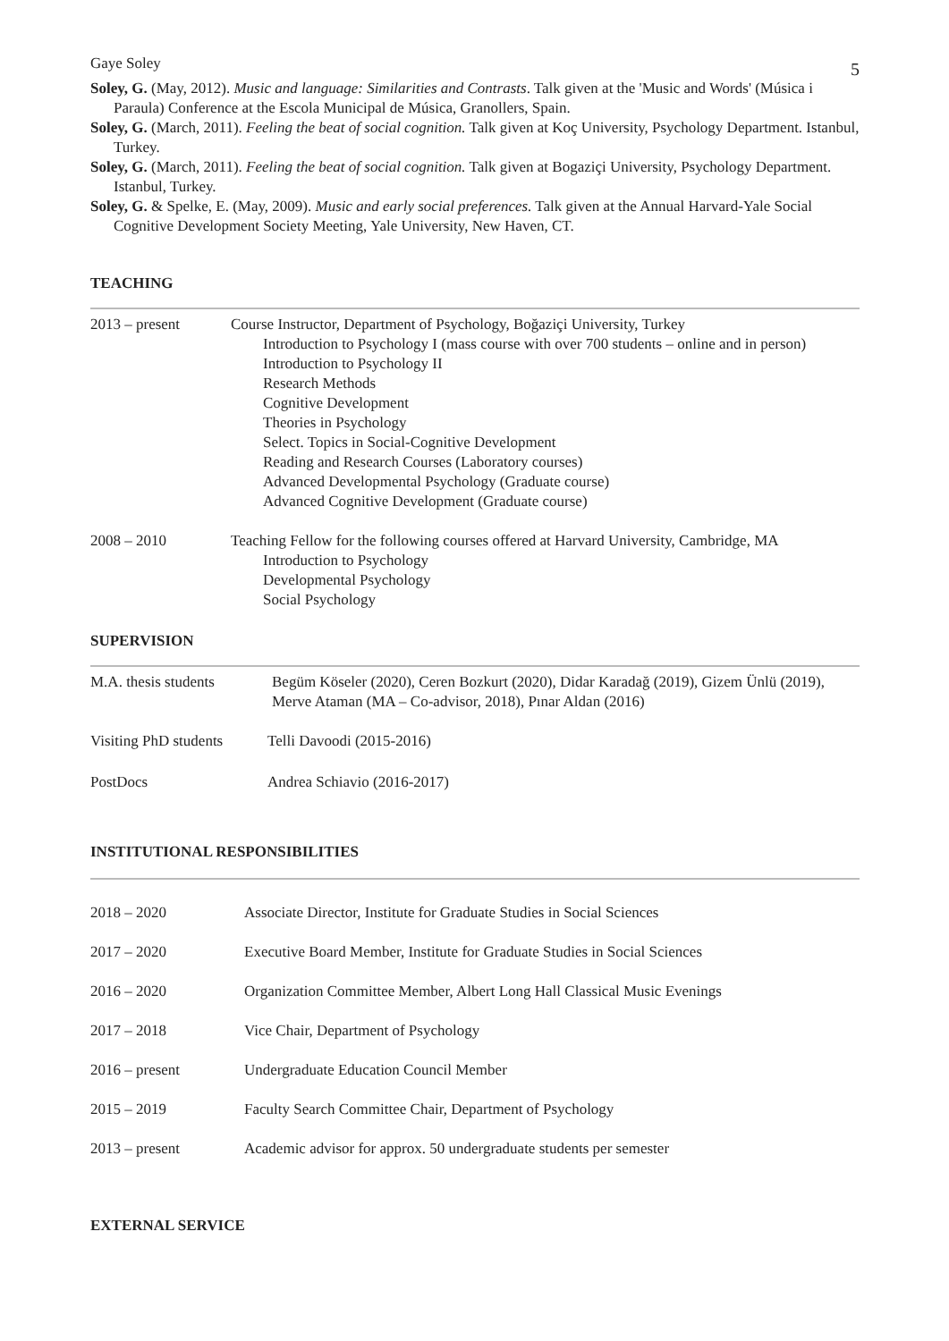Gaye Soley 5
Soley, G. (May, 2012). Music and language: Similarities and Contrasts. Talk given at the 'Music and Words' (Música i Paraula) Conference at the Escola Municipal de Música, Granollers, Spain.
Soley, G. (March, 2011). Feeling the beat of social cognition. Talk given at Koç University, Psychology Department. Istanbul, Turkey.
Soley, G. (March, 2011). Feeling the beat of social cognition. Talk given at Bogaziçi University, Psychology Department. Istanbul, Turkey.
Soley, G. & Spelke, E. (May, 2009). Music and early social preferences. Talk given at the Annual Harvard-Yale Social Cognitive Development Society Meeting, Yale University, New Haven, CT.
TEACHING
2013 – present Course Instructor, Department of Psychology, Boğaziçi University, Turkey
Introduction to Psychology I (mass course with over 700 students – online and in person)
Introduction to Psychology II
Research Methods
Cognitive Development
Theories in Psychology
Select. Topics in Social-Cognitive Development
Reading and Research Courses (Laboratory courses)
Advanced Developmental Psychology (Graduate course)
Advanced Cognitive Development (Graduate course)
2008 – 2010 Teaching Fellow for the following courses offered at Harvard University, Cambridge, MA
Introduction to Psychology
Developmental Psychology
Social Psychology
SUPERVISION
M.A. thesis students
Begüm Köseler (2020), Ceren Bozkurt (2020), Didar Karadağ (2019), Gizem Ünlü (2019), Merve Ataman (MA – Co-advisor, 2018), Pınar Aldan (2016)
Visiting PhD students
Telli Davoodi (2015-2016)
PostDocs Andrea Schiavio (2016-2017)
INSTITUTIONAL RESPONSIBILITIES
2018 – 2020 Associate Director, Institute for Graduate Studies in Social Sciences
2017 – 2020 Executive Board Member, Institute for Graduate Studies in Social Sciences
2016 – 2020 Organization Committee Member, Albert Long Hall Classical Music Evenings
2017 – 2018 Vice Chair, Department of Psychology
2016 – present Undergraduate Education Council Member
2015 – 2019 Faculty Search Committee Chair, Department of Psychology
2013 – present Academic advisor for approx. 50 undergraduate students per semester
EXTERNAL SERVICE